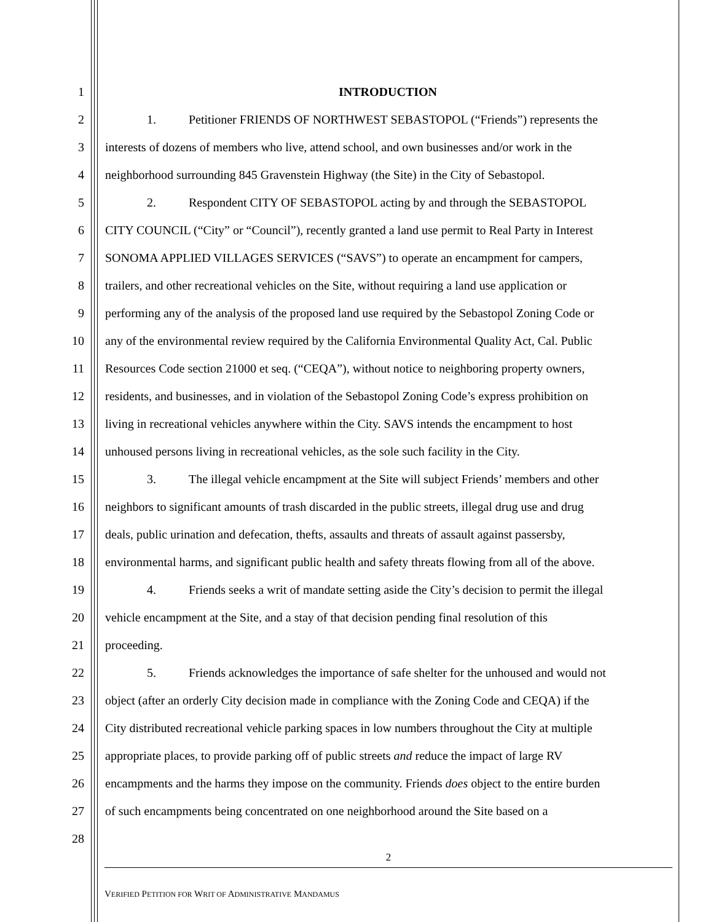1 INTRODUCTION
2 1. Petitioner FRIENDS OF NORTHWEST SEBASTOPOL (“Friends”) represents the
3 interests of dozens of members who live, attend school, and own businesses and/or work in the
4 neighborhood surrounding 845 Gravenstein Highway (the Site) in the City of Sebastopol.
5 2. Respondent CITY OF SEBASTOPOL acting by and through the SEBASTOPOL
6 CITY COUNCIL (“City” or “Council”), recently granted a land use permit to Real Party in Interest
7 SONOMA APPLIED VILLAGES SERVICES (“SAVS”) to operate an encampment for campers,
8 trailers, and other recreational vehicles on the Site, without requiring a land use application or
9 performing any of the analysis of the proposed land use required by the Sebastopol Zoning Code or
10 any of the environmental review required by the California Environmental Quality Act, Cal. Public
11 Resources Code section 21000 et seq. (“CEQA”), without notice to neighboring property owners,
12 residents, and businesses, and in violation of the Sebastopol Zoning Code’s express prohibition on
13 living in recreational vehicles anywhere within the City. SAVS intends the encampment to host
14 unhoused persons living in recreational vehicles, as the sole such facility in the City.
15 3. The illegal vehicle encampment at the Site will subject Friends’ members and other
16 neighbors to significant amounts of trash discarded in the public streets, illegal drug use and drug
17 deals, public urination and defecation, thefts, assaults and threats of assault against passersby,
18 environmental harms, and significant public health and safety threats flowing from all of the above.
19 4. Friends seeks a writ of mandate setting aside the City’s decision to permit the illegal
20 vehicle encampment at the Site, and a stay of that decision pending final resolution of this
21 proceeding.
22 5. Friends acknowledges the importance of safe shelter for the unhoused and would not
23 object (after an orderly City decision made in compliance with the Zoning Code and CEQA) if the
24 City distributed recreational vehicle parking spaces in low numbers throughout the City at multiple
25 appropriate places, to provide parking off of public streets and reduce the impact of large RV
26 encampments and the harms they impose on the community. Friends does object to the entire burden
27 of such encampments being concentrated on one neighborhood around the Site based on a
28
2
VERIFIED PETITION FOR WRIT OF ADMINISTRATIVE MANDAMUS